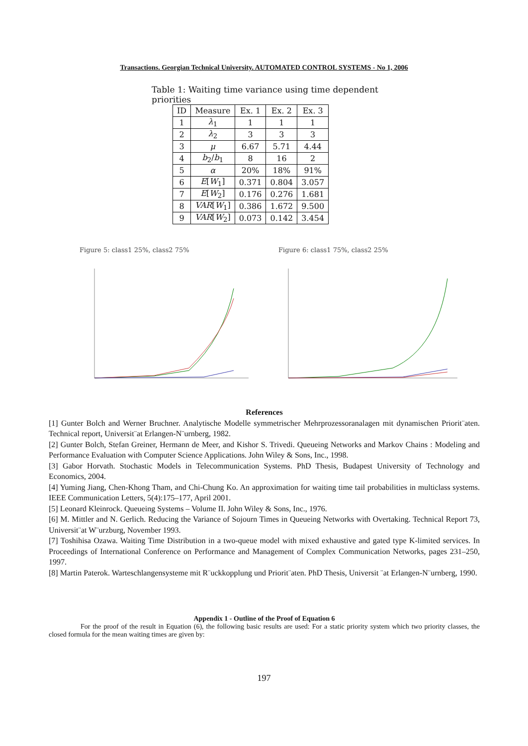Transactions. Georgian Technical University. AUTOMATED CONTROL SYSTEMS - No 1, 2006
Table 1: Waiting time variance using time dependent priorities
| ID | Measure | Ex. 1 | Ex. 2 | Ex. 3 |
| --- | --- | --- | --- | --- |
| 1 | λ<sub>1</sub> | 1 | 1 | 1 |
| 2 | λ<sub>2</sub> | 3 | 3 | 3 |
| 3 | μ | 6.67 | 5.71 | 4.44 |
| 4 | b<sub>2</sub>/ b<sub>1</sub> | 8 | 16 | 2 |
| 5 | α | 20% | 18% | 91% |
| 6 | E [ W<sub>1</sub>] | 0.371 | 0.804 | 3.057 |
| 7 | E [ W<sub>2</sub>] | 0.176 | 0.276 | 1.681 |
| 8 | VAR [ W<sub>1</sub>] | 0.386 | 1.672 | 9.500 |
| 9 | VAR [ W<sub>2</sub>] | 0.073 | 0.142 | 3.454 |
Figure 5: class1 25%, class2 75% Figure 6: class1 75%, class2 25%
References
[1] Gunter Bolch and Werner Bruchner. Analytische Modelle symmetrischer Mehrprozessoranalagen mit dynamischen Priorit¨aten. Technical report, Universit¨at Erlangen-N¨urnberg, 1982.
[2] Gunter Bolch, Stefan Greiner, Hermann de Meer, and Kishor S. Trivedi. Queueing Networks and Markov Chains : Modeling and Performance Evaluation with Computer Science Applications. John Wiley & Sons, Inc., 1998.
[3] Gabor Horvath. Stochastic Models in Telecommunication Systems. PhD Thesis, Budapest University of Technology and Economics, 2004.
[4] Yuming Jiang, Chen-Khong Tham, and Chi-Chung Ko. An approximation for waiting time tail probabilities in multiclass systems. IEEE Communication Letters, 5(4):175–177, April 2001.
[5] Leonard Kleinrock. Queueing Systems – Volume II. John Wiley & Sons, Inc., 1976.
[6] M. Mittler and N. Gerlich. Reducing the Variance of Sojourn Times in Queueing Networks with Overtaking. Technical Report 73, Universit¨at W¨urzburg, November 1993.
[7] Toshihisa Ozawa. Waiting Time Distribution in a two-queue model with mixed exhaustive and gated type K-limited services. In Proceedings of International Conference on Performance and Management of Complex Communication Networks, pages 231–250, 1997.
[8] Martin Paterok. Warteschlangensysteme mit R¨uckkopplung und Priorit¨aten. PhD Thesis, Universit ¨at Erlangen-N¨urnberg, 1990.
Appendix 1 - Outline of the Proof of Equation 6
For the proof of the result in Equation (6), the following basic results are used: For a static priority system which two priority classes, the closed formula for the mean waiting times are given by:
197